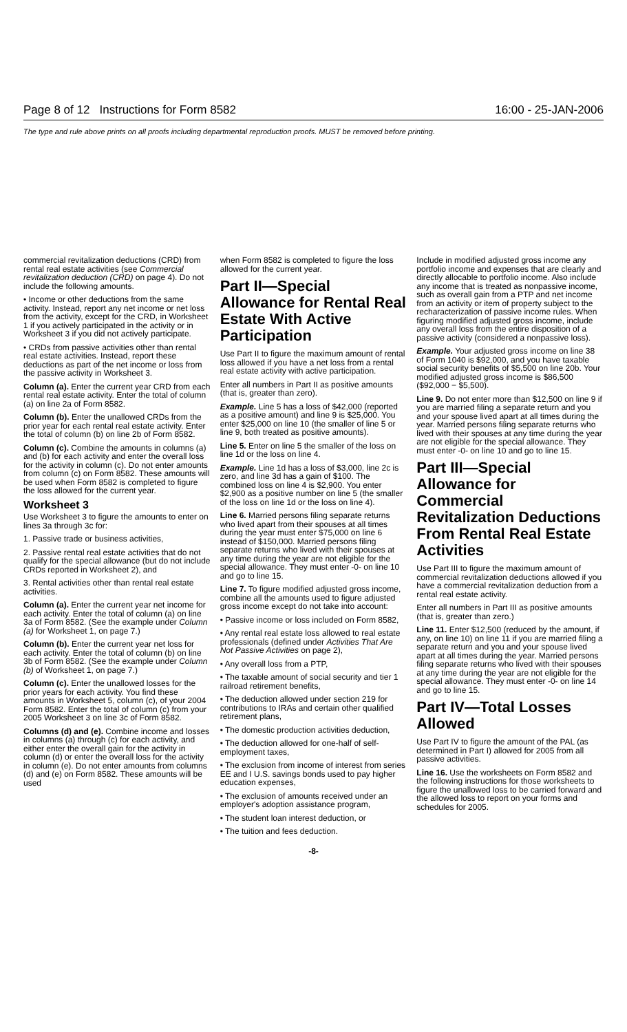Page 8 of 12 Instructions for Form 8582 16:00 - 25-JAN-2006
The type and rule above prints on all proofs including departmental reproduction proofs. MUST be removed before printing.
commercial revitalization deductions (CRD) from rental real estate activities (see Commercial revitalization deduction (CRD) on page 4). Do not include the following amounts.
• Income or other deductions from the same activity. Instead, report any net income or net loss from the activity, except for the CRD, in Worksheet 1 if you actively participated in the activity or in Worksheet 3 if you did not actively participate.
• CRDs from passive activities other than rental real estate activities. Instead, report these deductions as part of the net income or loss from the passive activity in Worksheet 3.
Column (a). Enter the current year CRD from each rental real estate activity. Enter the total of column (a) on line 2a of Form 8582.
Column (b). Enter the unallowed CRDs from the prior year for each rental real estate activity. Enter the total of column (b) on line 2b of Form 8582.
Column (c). Combine the amounts in columns (a) and (b) for each activity and enter the overall loss for the activity in column (c). Do not enter amounts from column (c) on Form 8582. These amounts will be used when Form 8582 is completed to figure the loss allowed for the current year.
Worksheet 3
Use Worksheet 3 to figure the amounts to enter on lines 3a through 3c for:
1. Passive trade or business activities,
2. Passive rental real estate activities that do not qualify for the special allowance (but do not include CRDs reported in Worksheet 2), and
3. Rental activities other than rental real estate activities.
Column (a). Enter the current year net income for each activity. Enter the total of column (a) on line 3a of Form 8582. (See the example under Column (a) for Worksheet 1, on page 7.)
Column (b). Enter the current year net loss for each activity. Enter the total of column (b) on line 3b of Form 8582. (See the example under Column (b) of Worksheet 1, on page 7.)
Column (c). Enter the unallowed losses for the prior years for each activity. You find these amounts in Worksheet 5, column (c), of your 2004 Form 8582. Enter the total of column (c) from your 2005 Worksheet 3 on line 3c of Form 8582.
Columns (d) and (e). Combine income and losses in columns (a) through (c) for each activity, and either enter the overall gain for the activity in column (d) or enter the overall loss for the activity in column (e). Do not enter amounts from columns (d) and (e) on Form 8582. These amounts will be used
when Form 8582 is completed to figure the loss allowed for the current year.
Part II—Special Allowance for Rental Real Estate With Active Participation
Use Part II to figure the maximum amount of rental loss allowed if you have a net loss from a rental real estate activity with active participation.
Enter all numbers in Part II as positive amounts (that is, greater than zero).
Example. Line 5 has a loss of $42,000 (reported as a positive amount) and line 9 is $25,000. You enter $25,000 on line 10 (the smaller of line 5 or line 9, both treated as positive amounts).
Line 5. Enter on line 5 the smaller of the loss on line 1d or the loss on line 4.
Example. Line 1d has a loss of $3,000, line 2c is zero, and line 3d has a gain of $100. The combined loss on line 4 is $2,900. You enter $2,900 as a positive number on line 5 (the smaller of the loss on line 1d or the loss on line 4).
Line 6. Married persons filing separate returns who lived apart from their spouses at all times during the year must enter $75,000 on line 6 instead of $150,000. Married persons filing separate returns who lived with their spouses at any time during the year are not eligible for the special allowance. They must enter -0- on line 10 and go to line 15.
Line 7. To figure modified adjusted gross income, combine all the amounts used to figure adjusted gross income except do not take into account:
• Passive income or loss included on Form 8582,
• Any rental real estate loss allowed to real estate professionals (defined under Activities That Are Not Passive Activities on page 2),
• Any overall loss from a PTP,
• The taxable amount of social security and tier 1 railroad retirement benefits,
• The deduction allowed under section 219 for contributions to IRAs and certain other qualified retirement plans,
• The domestic production activities deduction,
• The deduction allowed for one-half of self-employment taxes,
• The exclusion from income of interest from series EE and I U.S. savings bonds used to pay higher education expenses,
• The exclusion of amounts received under an employer's adoption assistance program,
• The student loan interest deduction, or
• The tuition and fees deduction.
Include in modified adjusted gross income any portfolio income and expenses that are clearly and directly allocable to portfolio income. Also include any income that is treated as nonpassive income, such as overall gain from a PTP and net income from an activity or item of property subject to the recharacterization of passive income rules. When figuring modified adjusted gross income, include any overall loss from the entire disposition of a passive activity (considered a nonpassive loss).
Example. Your adjusted gross income on line 38 of Form 1040 is $92,000, and you have taxable social security benefits of $5,500 on line 20b. Your modified adjusted gross income is $86,500 ($92,000 − $5,500).
Line 9. Do not enter more than $12,500 on line 9 if you are married filing a separate return and you and your spouse lived apart at all times during the year. Married persons filing separate returns who lived with their spouses at any time during the year are not eligible for the special allowance. They must enter -0- on line 10 and go to line 15.
Part III—Special Allowance for Commercial Revitalization Deductions From Rental Real Estate Activities
Use Part III to figure the maximum amount of commercial revitalization deductions allowed if you have a commercial revitalization deduction from a rental real estate activity.
Enter all numbers in Part III as positive amounts (that is, greater than zero.)
Line 11. Enter $12,500 (reduced by the amount, if any, on line 10) on line 11 if you are married filing a separate return and you and your spouse lived apart at all times during the year. Married persons filing separate returns who lived with their spouses at any time during the year are not eligible for the special allowance. They must enter -0- on line 14 and go to line 15.
Part IV—Total Losses Allowed
Use Part IV to figure the amount of the PAL (as determined in Part I) allowed for 2005 from all passive activities.
Line 16. Use the worksheets on Form 8582 and the following instructions for those worksheets to figure the unallowed loss to be carried forward and the allowed loss to report on your forms and schedules for 2005.
-8-